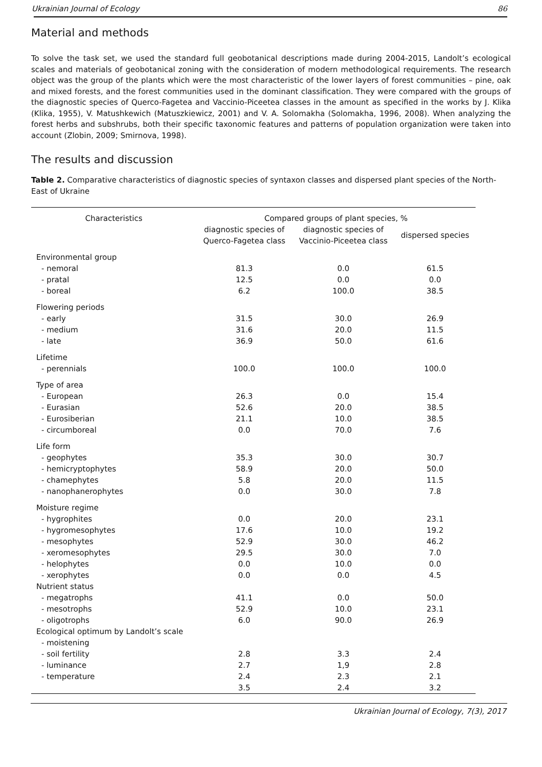Ukrainian Journal of Ecology 86
Material and methods
To solve the task set, we used the standard full geobotanical descriptions made during 2004-2015, Landolt’s ecological scales and materials of geobotanical zoning with the consideration of modern methodological requirements. The research object was the group of the plants which were the most characteristic of the lower layers of forest communities – pine, oak and mixed forests, and the forest communities used in the dominant classification. They were compared with the groups of the diagnostic species of Querco-Fagetea and Vaccinio-Piceetea classes in the amount as specified in the works by J. Klika (Klika, 1955), V. Matushkewich (Matuszkiewicz, 2001) and V. A. Solomakha (Solomakha, 1996, 2008). When analyzing the forest herbs and subshrubs, both their specific taxonomic features and patterns of population organization were taken into account (Zlobin, 2009; Smirnova, 1998).
The results and discussion
Table 2. Comparative characteristics of diagnostic species of syntaxon classes and dispersed plant species of the North-East of Ukraine
| Characteristics | Compared groups of plant species, % | | |
| --- | --- | --- | --- |
| | diagnostic species of Querco-Fagetea class | diagnostic species of Vaccinio-Piceetea class | dispersed species |
| Environmental group | | | |
| - nemoral | 81.3 | 0.0 | 61.5 |
| - pratal | 12.5 | 0.0 | 0.0 |
| - boreal | 6.2 | 100.0 | 38.5 |
| Flowering periods | | | |
| - early | 31.5 | 30.0 | 26.9 |
| - medium | 31.6 | 20.0 | 11.5 |
| - late | 36.9 | 50.0 | 61.6 |
| Lifetime | | | |
| - perennials | 100.0 | 100.0 | 100.0 |
| Type of area | | | |
| - European | 26.3 | 0.0 | 15.4 |
| - Eurasian | 52.6 | 20.0 | 38.5 |
| - Eurosiberian | 21.1 | 10.0 | 38.5 |
| - circumboreal | 0.0 | 70.0 | 7.6 |
| Life form | | | |
| - geophytes | 35.3 | 30.0 | 30.7 |
| - hemicryptophytes | 58.9 | 20.0 | 50.0 |
| - chamephytes | 5.8 | 20.0 | 11.5 |
| - nanophanerophytes | 0.0 | 30.0 | 7.8 |
| Moisture regime | | | |
| - hygrophites | 0.0 | 20.0 | 23.1 |
| - hygromesophytes | 17.6 | 10.0 | 19.2 |
| - mesophytes | 52.9 | 30.0 | 46.2 |
| - xeromesophytes | 29.5 | 30.0 | 7.0 |
| - helophytes | 0.0 | 10.0 | 0.0 |
| - xerophytes | 0.0 | 0.0 | 4.5 |
| Nutrient status | | | |
| - megatrophs | 41.1 | 0.0 | 50.0 |
| - mesotrophs | 52.9 | 10.0 | 23.1 |
| - oligotrophs | 6.0 | 90.0 | 26.9 |
| Ecological optimum by Landolt’s scale | | | |
| - moistening | | | |
| - soil fertility | 2.8 | 3.3 | 2.4 |
| - luminance | 2.7 | 1,9 | 2.8 |
| - temperature | 2.4 | 2.3 | 2.1 |
| | 3.5 | 2.4 | 3.2 |
Ukrainian Journal of Ecology, 7(3), 2017